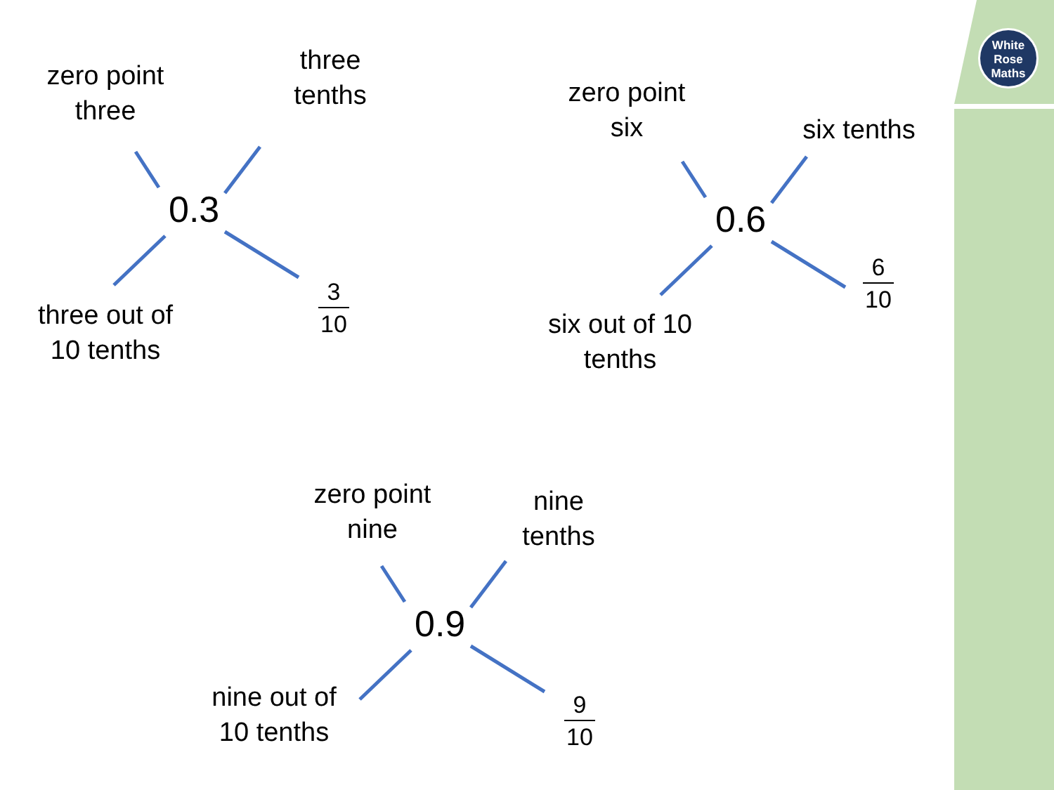White
Rose
Maths
zero point
three
three
tenths
0.3
three out of
10 tenths
3
10
zero point
six
six tenths
0.6
six out of 10
tenths
6
10
zero point
nine
nine
tenths
0.9
nine out of
10 tenths
9
10